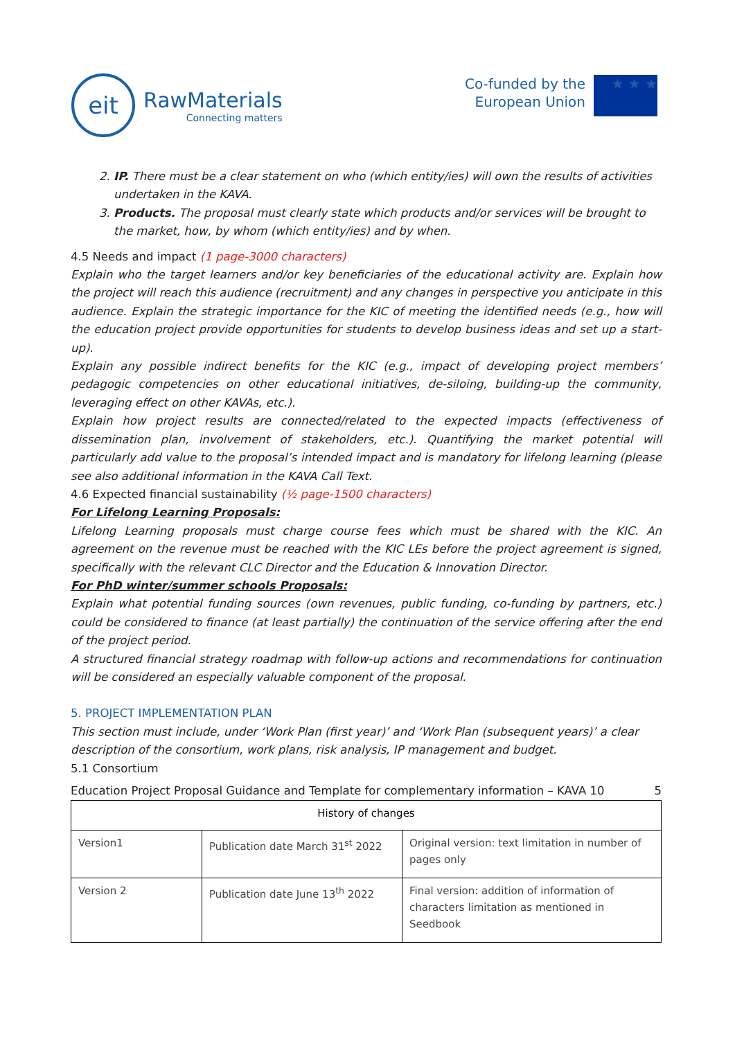eit
RawMaterials
Connecting matters
Co-funded by the
European Union
★ ★ ★
2. IP. There must be a clear statement on who (which entity/ies) will own the results of activities undertaken in the KAVA.
3. Products. The proposal must clearly state which products and/or services will be brought to the market, how, by whom (which entity/ies) and by when.
4.5 Needs and impact (1 page-3000 characters)
Explain who the target learners and/or key beneficiaries of the educational activity are. Explain how the project will reach this audience (recruitment) and any changes in perspective you anticipate in this audience. Explain the strategic importance for the KIC of meeting the identified needs (e.g., how will the education project provide opportunities for students to develop business ideas and set up a start-up).
Explain any possible indirect benefits for the KIC (e.g., impact of developing project members’ pedagogic competencies on other educational initiatives, de-siloing, building-up the community, leveraging effect on other KAVAs, etc.).
Explain how project results are connected/related to the expected impacts (effectiveness of dissemination plan, involvement of stakeholders, etc.). Quantifying the market potential will particularly add value to the proposal’s intended impact and is mandatory for lifelong learning (please see also additional information in the KAVA Call Text.
4.6 Expected financial sustainability (½ page-1500 characters)
For Lifelong Learning Proposals:
Lifelong Learning proposals must charge course fees which must be shared with the KIC. An agreement on the revenue must be reached with the KIC LEs before the project agreement is signed, specifically with the relevant CLC Director and the Education & Innovation Director.
For PhD winter/summer schools Proposals:
Explain what potential funding sources (own revenues, public funding, co-funding by partners, etc.) could be considered to finance (at least partially) the continuation of the service offering after the end of the project period.
A structured financial strategy roadmap with follow-up actions and recommendations for continuation will be considered an especially valuable component of the proposal.
5. PROJECT IMPLEMENTATION PLAN
This section must include, under ‘Work Plan (first year)’ and ‘Work Plan (subsequent years)’ a clear description of the consortium, work plans, risk analysis, IP management and budget.
5.1 Consortium
Education Project Proposal Guidance and Template for complementary information – KAVA 10 5
| History of changes | | |
| Version1 | Publication date March 31<sup>st</sup> 2022 | Original version: text limitation in number of pages only |
| Version 2 | Publication date June 13<sup>th</sup> 2022 | Final version: addition of information of characters limitation as mentioned in Seedbook |